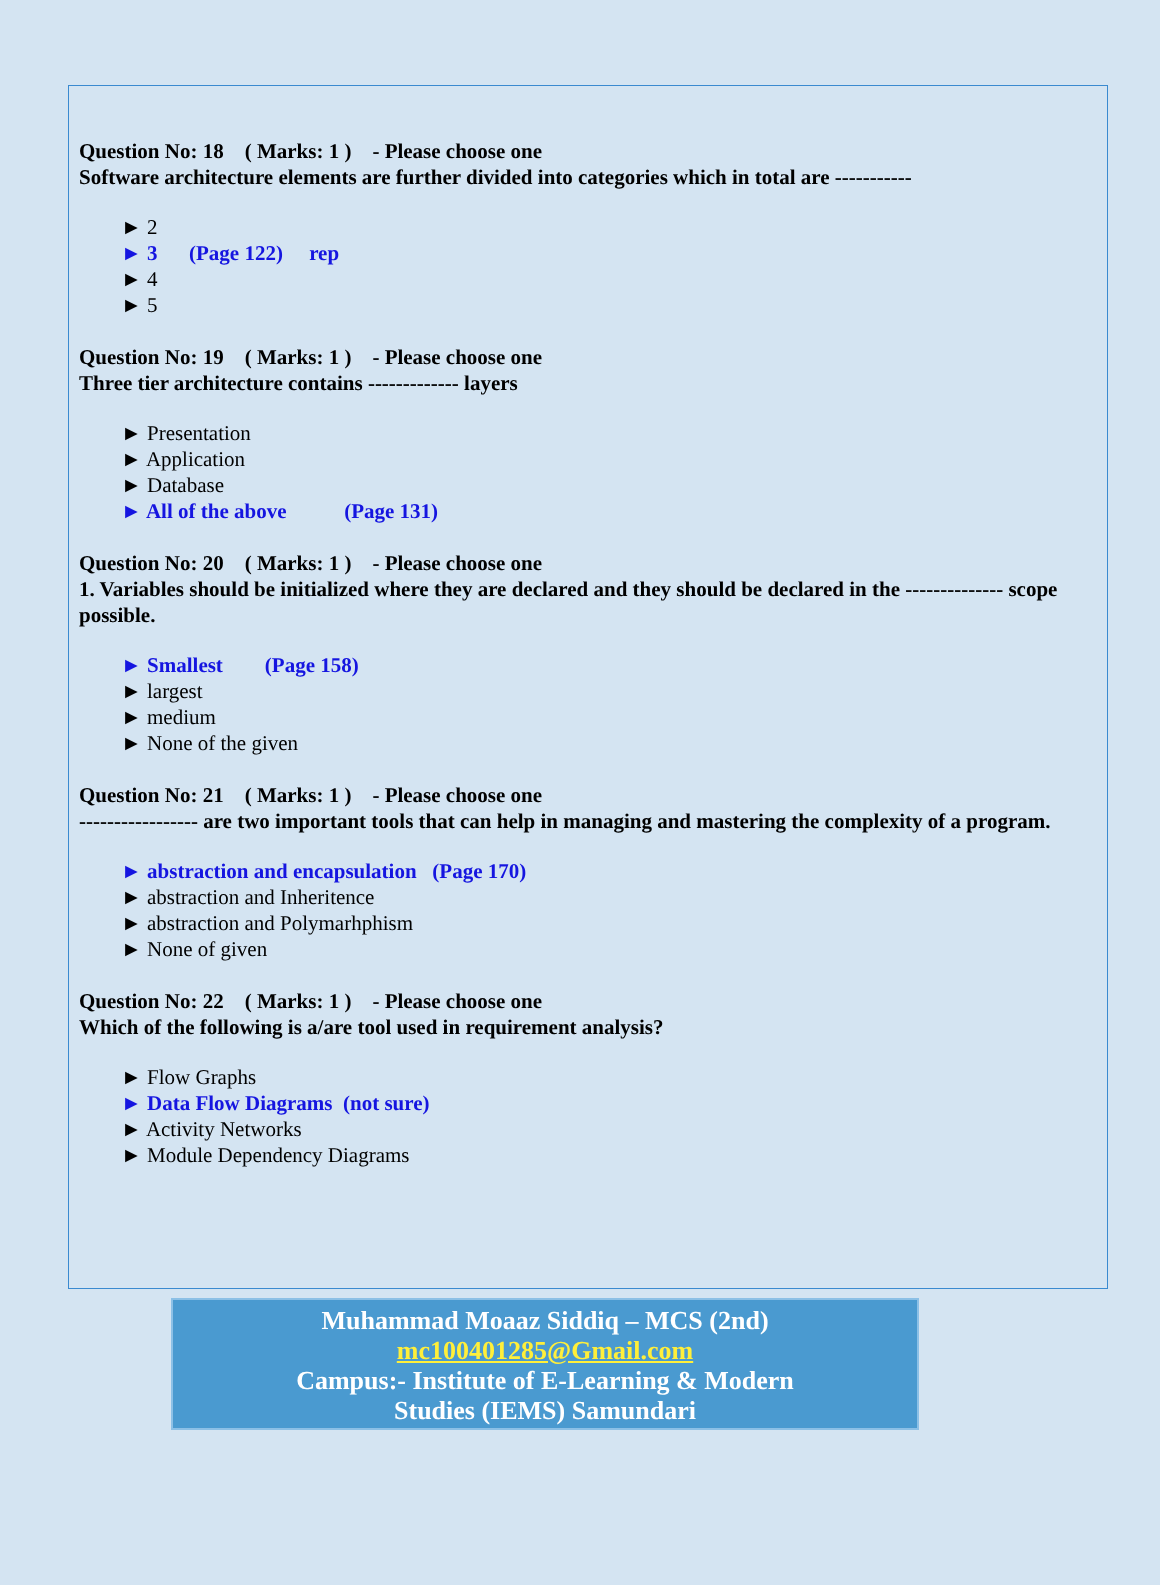Question No: 18 ( Marks: 1 ) - Please choose one
Software architecture elements are further divided into categories which in total are -----------
► 2
► 3 (Page 122) rep
► 4
► 5
Question No: 19 ( Marks: 1 ) - Please choose one
Three tier architecture contains ------------- layers
► Presentation
► Application
► Database
► All of the above (Page 131)
Question No: 20 ( Marks: 1 ) - Please choose one
1. Variables should be initialized where they are declared and they should be declared in the -------------- scope possible.
► Smallest (Page 158)
► largest
► medium
► None of the given
Question No: 21 ( Marks: 1 ) - Please choose one
----------------- are two important tools that can help in managing and mastering the complexity of a program.
► abstraction and encapsulation (Page 170)
► abstraction and Inheritence
► abstraction and Polymarhphism
► None of given
Question No: 22 ( Marks: 1 ) - Please choose one
Which of the following is a/are tool used in requirement analysis?
► Flow Graphs
► Data Flow Diagrams (not sure)
► Activity Networks
► Module Dependency Diagrams
Muhammad Moaaz Siddiq – MCS (2nd)
mc100401285@Gmail.com
Campus:- Institute of E-Learning & Modern
Studies (IEMS) Samundari